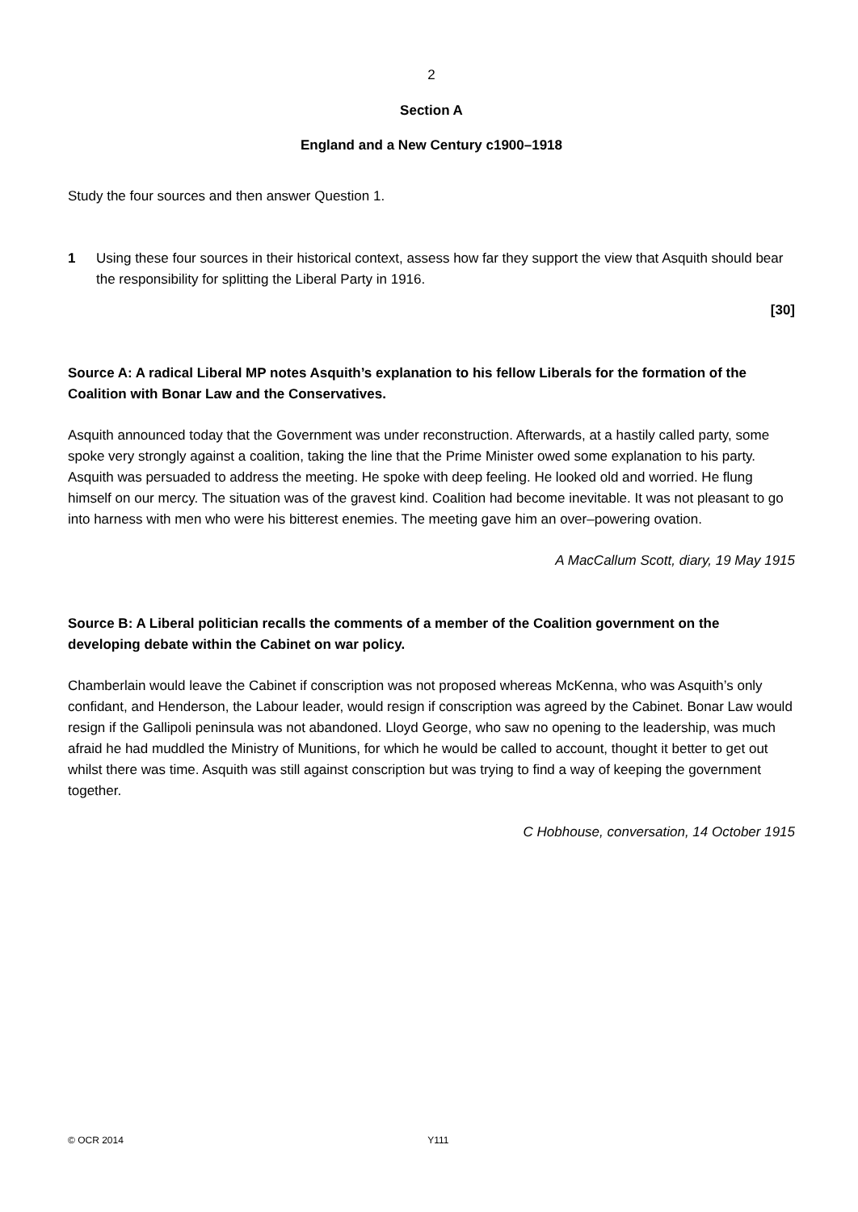2
Section A
England and a New Century c1900–1918
Study the four sources and then answer Question 1.
1 Using these four sources in their historical context, assess how far they support the view that Asquith should bear the responsibility for splitting the Liberal Party in 1916.
[30]
Source A: A radical Liberal MP notes Asquith’s explanation to his fellow Liberals for the formation of the Coalition with Bonar Law and the Conservatives.
Asquith announced today that the Government was under reconstruction. Afterwards, at a hastily called party, some spoke very strongly against a coalition, taking the line that the Prime Minister owed some explanation to his party. Asquith was persuaded to address the meeting. He spoke with deep feeling. He looked old and worried. He flung himself on our mercy. The situation was of the gravest kind. Coalition had become inevitable. It was not pleasant to go into harness with men who were his bitterest enemies. The meeting gave him an over–powering ovation.
A MacCallum Scott, diary, 19 May 1915
Source B: A Liberal politician recalls the comments of a member of the Coalition government on the developing debate within the Cabinet on war policy.
Chamberlain would leave the Cabinet if conscription was not proposed whereas McKenna, who was Asquith’s only confidant, and Henderson, the Labour leader, would resign if conscription was agreed by the Cabinet. Bonar Law would resign if the Gallipoli peninsula was not abandoned. Lloyd George, who saw no opening to the leadership, was much afraid he had muddled the Ministry of Munitions, for which he would be called to account, thought it better to get out whilst there was time. Asquith was still against conscription but was trying to find a way of keeping the government together.
C Hobhouse, conversation, 14 October 1915
© OCR 2014 Y111